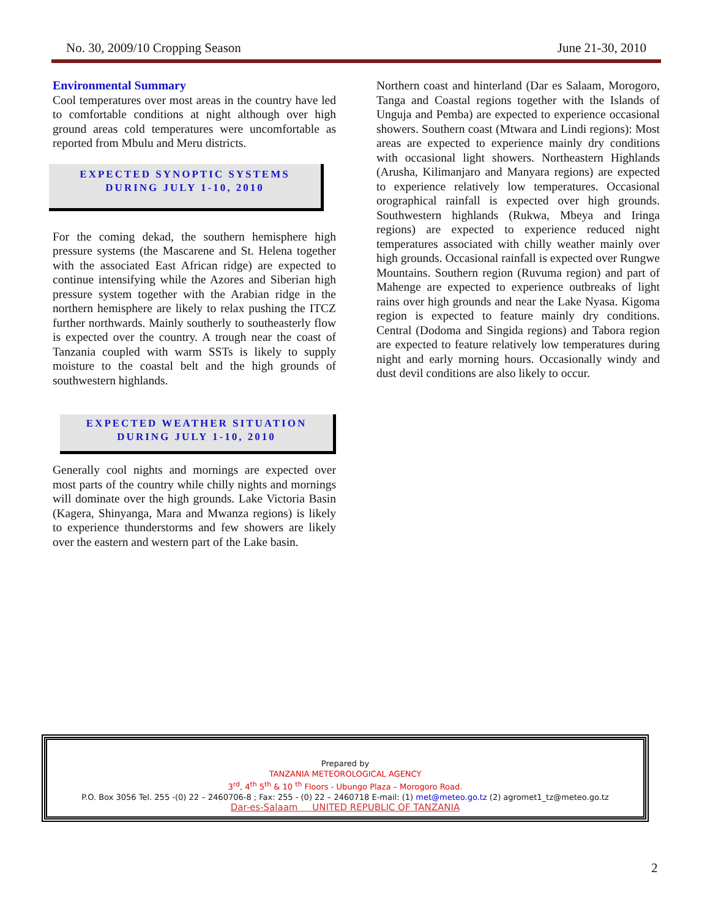No. 30, 2009/10 Cropping Season June 21-30, 2010
Environmental Summary
Cool temperatures over most areas in the country have led to comfortable conditions at night although over high ground areas cold temperatures were uncomfortable as reported from Mbulu and Meru districts.
EXPECTED SYNOPTIC SYSTEMS
DURING JULY 1-10, 2010
For the coming dekad, the southern hemisphere high pressure systems (the Mascarene and St. Helena together with the associated East African ridge) are expected to continue intensifying while the Azores and Siberian high pressure system together with the Arabian ridge in the northern hemisphere are likely to relax pushing the ITCZ further northwards. Mainly southerly to southeasterly flow is expected over the country. A trough near the coast of Tanzania coupled with warm SSTs is likely to supply moisture to the coastal belt and the high grounds of southwestern highlands.
EXPECTED WEATHER SITUATION
DURING JULY 1-10, 2010
Generally cool nights and mornings are expected over most parts of the country while chilly nights and mornings will dominate over the high grounds. Lake Victoria Basin (Kagera, Shinyanga, Mara and Mwanza regions) is likely to experience thunderstorms and few showers are likely over the eastern and western part of the Lake basin.
Northern coast and hinterland (Dar es Salaam, Morogoro, Tanga and Coastal regions together with the Islands of Unguja and Pemba) are expected to experience occasional showers. Southern coast (Mtwara and Lindi regions): Most areas are expected to experience mainly dry conditions with occasional light showers. Northeastern Highlands (Arusha, Kilimanjaro and Manyara regions) are expected to experience relatively low temperatures. Occasional orographical rainfall is expected over high grounds. Southwestern highlands (Rukwa, Mbeya and Iringa regions) are expected to experience reduced night temperatures associated with chilly weather mainly over high grounds. Occasional rainfall is expected over Rungwe Mountains. Southern region (Ruvuma region) and part of Mahenge are expected to experience outbreaks of light rains over high grounds and near the Lake Nyasa. Kigoma region is expected to feature mainly dry conditions. Central (Dodoma and Singida regions) and Tabora region are expected to feature relatively low temperatures during night and early morning hours. Occasionally windy and dust devil conditions are also likely to occur.
Prepared by
TANZANIA METEOROLOGICAL AGENCY
3<sup>rd</sup>, 4<sup>th</sup> 5<sup>th</sup> & 10 <sup>th</sup> Floors - Ubungo Plaza – Morogoro Road.
P.O. Box 3056 Tel. 255 -(0) 22 – 2460706-8 ; Fax: 255 - (0) 22 – 2460718 E-mail: (1) met@meteo.go.tz (2) agromet1_tz@meteo.go.tz
Dar-es-Salaam UNITED REPUBLIC OF TANZANIA
2